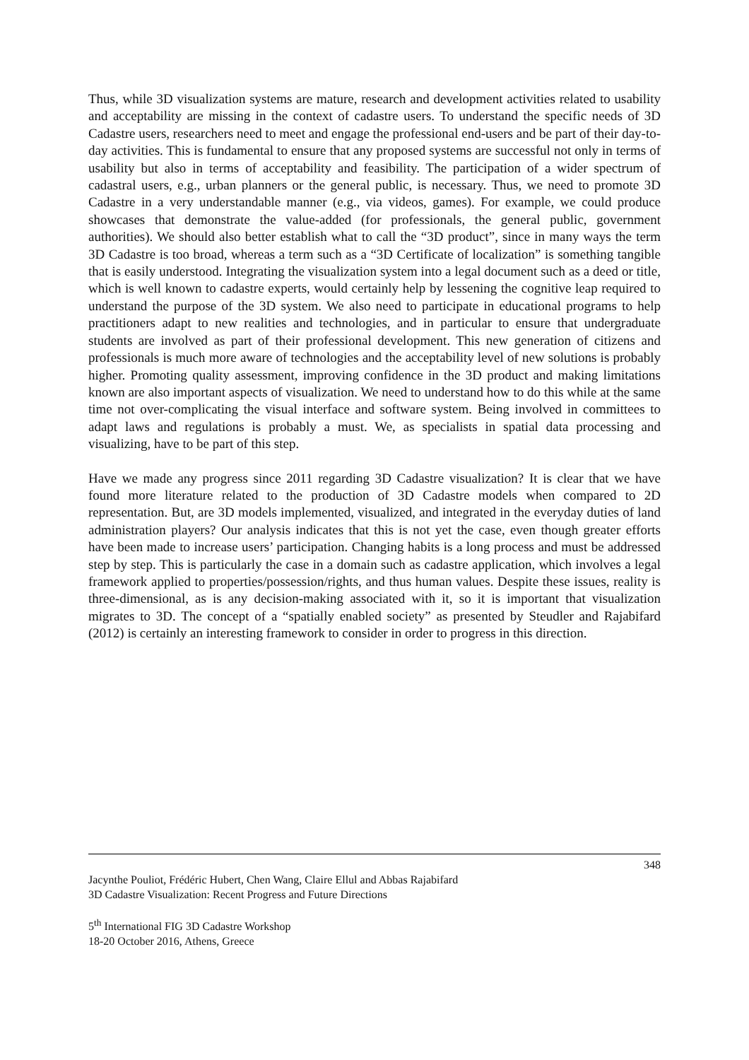Thus, while 3D visualization systems are mature, research and development activities related to usability and acceptability are missing in the context of cadastre users. To understand the specific needs of 3D Cadastre users, researchers need to meet and engage the professional end-users and be part of their day-to-day activities. This is fundamental to ensure that any proposed systems are successful not only in terms of usability but also in terms of acceptability and feasibility. The participation of a wider spectrum of cadastral users, e.g., urban planners or the general public, is necessary. Thus, we need to promote 3D Cadastre in a very understandable manner (e.g., via videos, games). For example, we could produce showcases that demonstrate the value-added (for professionals, the general public, government authorities). We should also better establish what to call the “3D product”, since in many ways the term 3D Cadastre is too broad, whereas a term such as a “3D Certificate of localization” is something tangible that is easily understood. Integrating the visualization system into a legal document such as a deed or title, which is well known to cadastre experts, would certainly help by lessening the cognitive leap required to understand the purpose of the 3D system. We also need to participate in educational programs to help practitioners adapt to new realities and technologies, and in particular to ensure that undergraduate students are involved as part of their professional development. This new generation of citizens and professionals is much more aware of technologies and the acceptability level of new solutions is probably higher. Promoting quality assessment, improving confidence in the 3D product and making limitations known are also important aspects of visualization. We need to understand how to do this while at the same time not over-complicating the visual interface and software system. Being involved in committees to adapt laws and regulations is probably a must. We, as specialists in spatial data processing and visualizing, have to be part of this step.
Have we made any progress since 2011 regarding 3D Cadastre visualization? It is clear that we have found more literature related to the production of 3D Cadastre models when compared to 2D representation. But, are 3D models implemented, visualized, and integrated in the everyday duties of land administration players? Our analysis indicates that this is not yet the case, even though greater efforts have been made to increase users’ participation. Changing habits is a long process and must be addressed step by step. This is particularly the case in a domain such as cadastre application, which involves a legal framework applied to properties/possession/rights, and thus human values. Despite these issues, reality is three-dimensional, as is any decision-making associated with it, so it is important that visualization migrates to 3D. The concept of a “spatially enabled society” as presented by Steudler and Rajabifard (2012) is certainly an interesting framework to consider in order to progress in this direction.
348
Jacynthe Pouliot, Frédéric Hubert, Chen Wang, Claire Ellul and Abbas Rajabifard
3D Cadastre Visualization: Recent Progress and Future Directions
5<sup>th</sup> International FIG 3D Cadastre Workshop
18-20 October 2016, Athens, Greece